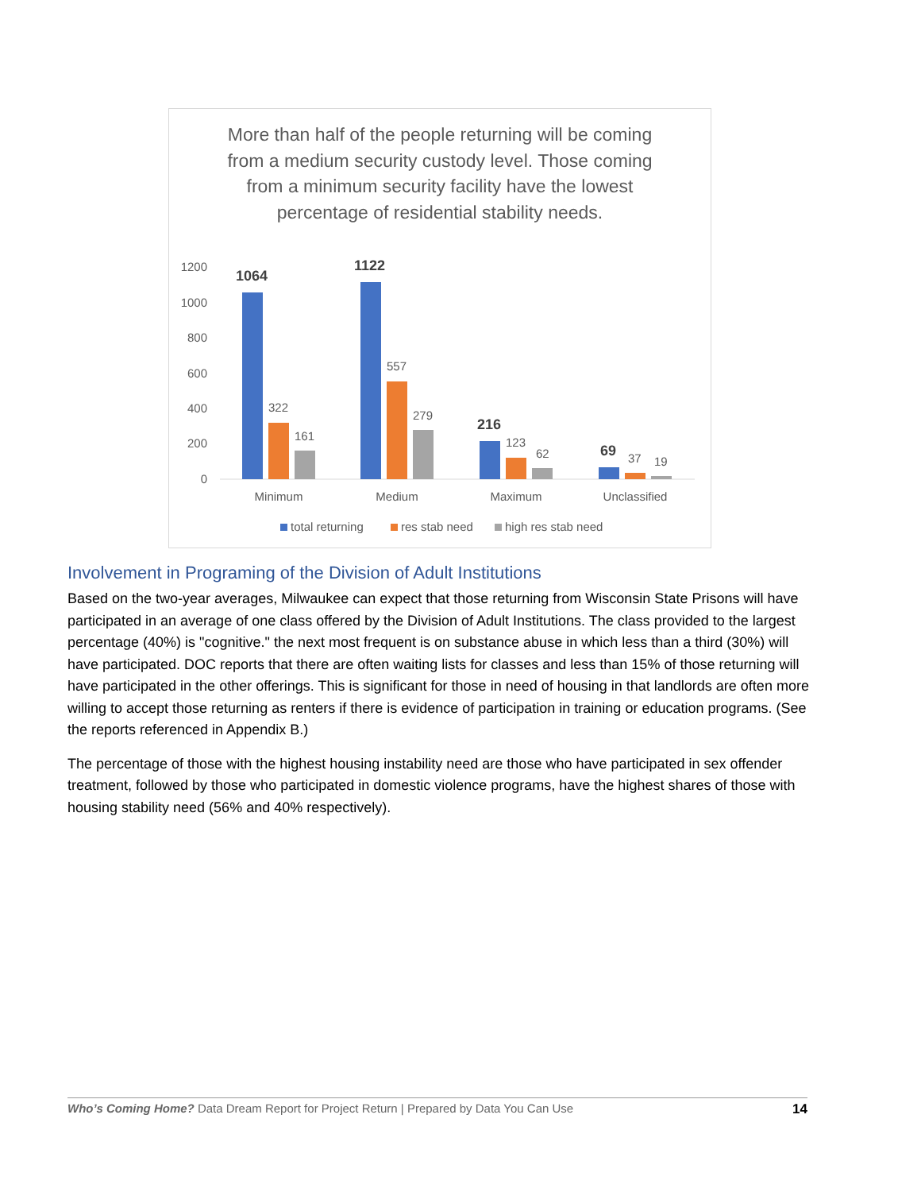More than half of the people returning will be coming from a medium security custody level. Those coming from a minimum security facility have the lowest percentage of residential stability needs.
1200
1000
800
600
400
200
0
1064
1122
216
69
322
161
557
279
123
62
37
19
Minimum
Medium
Maximum
Unclassified
total returning
res stab need
high res stab need
Involvement in Programing of the Division of Adult Institutions
Based on the two-year averages, Milwaukee can expect that those returning from Wisconsin State Prisons will have participated in an average of one class offered by the Division of Adult Institutions. The class provided to the largest percentage (40%) is "cognitive." the next most frequent is on substance abuse in which less than a third (30%) will have participated. DOC reports that there are often waiting lists for classes and less than 15% of those returning will have participated in the other offerings. This is significant for those in need of housing in that landlords are often more willing to accept those returning as renters if there is evidence of participation in training or education programs. (See the reports referenced in Appendix B.)
The percentage of those with the highest housing instability need are those who have participated in sex offender treatment, followed by those who participated in domestic violence programs, have the highest shares of those with housing stability need (56% and 40% respectively).
Who’s Coming Home? Data Dream Report for Project Return | Prepared by Data You Can Use 14